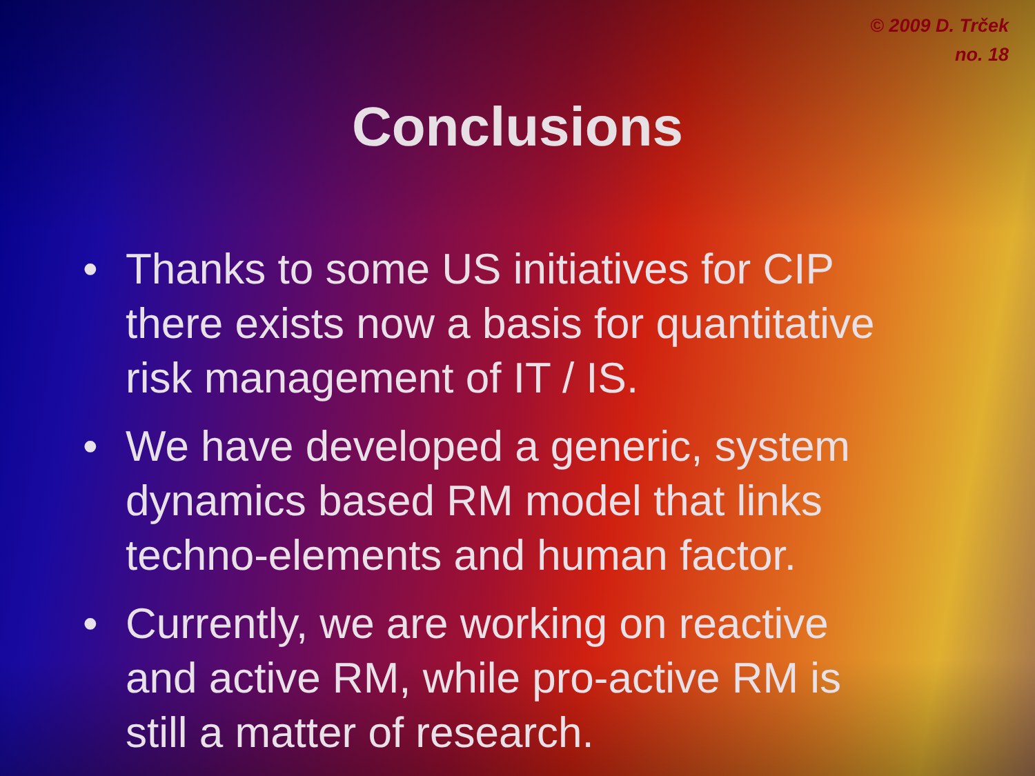© 2009 D. Trček
no. 18
Conclusions
• Thanks to some US initiatives for CIP there exists now a basis for quantitative risk management of IT / IS.
• We have developed a generic, system dynamics based RM model that links techno-elements and human factor.
• Currently, we are working on reactive and active RM, while pro-active RM is still a matter of research.